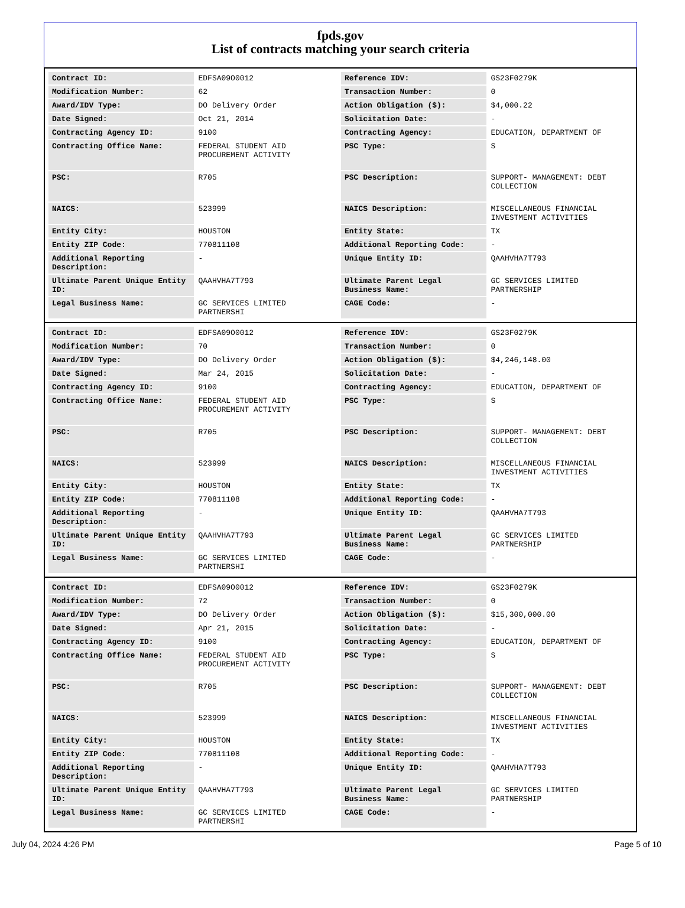fpds.gov
List of contracts matching your search criteria
| Contract ID: | EDFSA09O0012 | Reference IDV: | GS23F0279K |
| Modification Number: | 62 | Transaction Number: | 0 |
| Award/IDV Type: | DO Delivery Order | Action Obligation ($): | $4,000.22 |
| Date Signed: | Oct 21, 2014 | Solicitation Date: | - |
| Contracting Agency ID: | 9100 | Contracting Agency: | EDUCATION, DEPARTMENT OF |
| Contracting Office Name: | FEDERAL STUDENT AID PROCUREMENT ACTIVITY | PSC Type: | S |
| PSC: | R705 | PSC Description: | SUPPORT- MANAGEMENT: DEBT COLLECTION |
| NAICS: | 523999 | NAICS Description: | MISCELLANEOUS FINANCIAL INVESTMENT ACTIVITIES |
| Entity City: | HOUSTON | Entity State: | TX |
| Entity ZIP Code: | 770811108 | Additional Reporting Code: | - |
| Additional Reporting Description: | - | Unique Entity ID: | QAAHVHA7T793 |
| Ultimate Parent Unique Entity ID: | QAAHVHA7T793 | Ultimate Parent Legal Business Name: | GC SERVICES LIMITED PARTNERSHIP |
| Legal Business Name: | GC SERVICES LIMITED PARTNERSHI | CAGE Code: | - |
| Contract ID: | EDFSA09O0012 | Reference IDV: | GS23F0279K |
| Modification Number: | 70 | Transaction Number: | 0 |
| Award/IDV Type: | DO Delivery Order | Action Obligation ($): | $4,246,148.00 |
| Date Signed: | Mar 24, 2015 | Solicitation Date: | - |
| Contracting Agency ID: | 9100 | Contracting Agency: | EDUCATION, DEPARTMENT OF |
| Contracting Office Name: | FEDERAL STUDENT AID PROCUREMENT ACTIVITY | PSC Type: | S |
| PSC: | R705 | PSC Description: | SUPPORT- MANAGEMENT: DEBT COLLECTION |
| NAICS: | 523999 | NAICS Description: | MISCELLANEOUS FINANCIAL INVESTMENT ACTIVITIES |
| Entity City: | HOUSTON | Entity State: | TX |
| Entity ZIP Code: | 770811108 | Additional Reporting Code: | - |
| Additional Reporting Description: | - | Unique Entity ID: | QAAHVHA7T793 |
| Ultimate Parent Unique Entity ID: | QAAHVHA7T793 | Ultimate Parent Legal Business Name: | GC SERVICES LIMITED PARTNERSHIP |
| Legal Business Name: | GC SERVICES LIMITED PARTNERSHI | CAGE Code: | - |
| Contract ID: | EDFSA09O0012 | Reference IDV: | GS23F0279K |
| Modification Number: | 72 | Transaction Number: | 0 |
| Award/IDV Type: | DO Delivery Order | Action Obligation ($): | $15,300,000.00 |
| Date Signed: | Apr 21, 2015 | Solicitation Date: | - |
| Contracting Agency ID: | 9100 | Contracting Agency: | EDUCATION, DEPARTMENT OF |
| Contracting Office Name: | FEDERAL STUDENT AID PROCUREMENT ACTIVITY | PSC Type: | S |
| PSC: | R705 | PSC Description: | SUPPORT- MANAGEMENT: DEBT COLLECTION |
| NAICS: | 523999 | NAICS Description: | MISCELLANEOUS FINANCIAL INVESTMENT ACTIVITIES |
| Entity City: | HOUSTON | Entity State: | TX |
| Entity ZIP Code: | 770811108 | Additional Reporting Code: | - |
| Additional Reporting Description: | - | Unique Entity ID: | QAAHVHA7T793 |
| Ultimate Parent Unique Entity ID: | QAAHVHA7T793 | Ultimate Parent Legal Business Name: | GC SERVICES LIMITED PARTNERSHIP |
| Legal Business Name: | GC SERVICES LIMITED PARTNERSHI | CAGE Code: | - |
July 04, 2024 4:26 PM Page 5 of 10